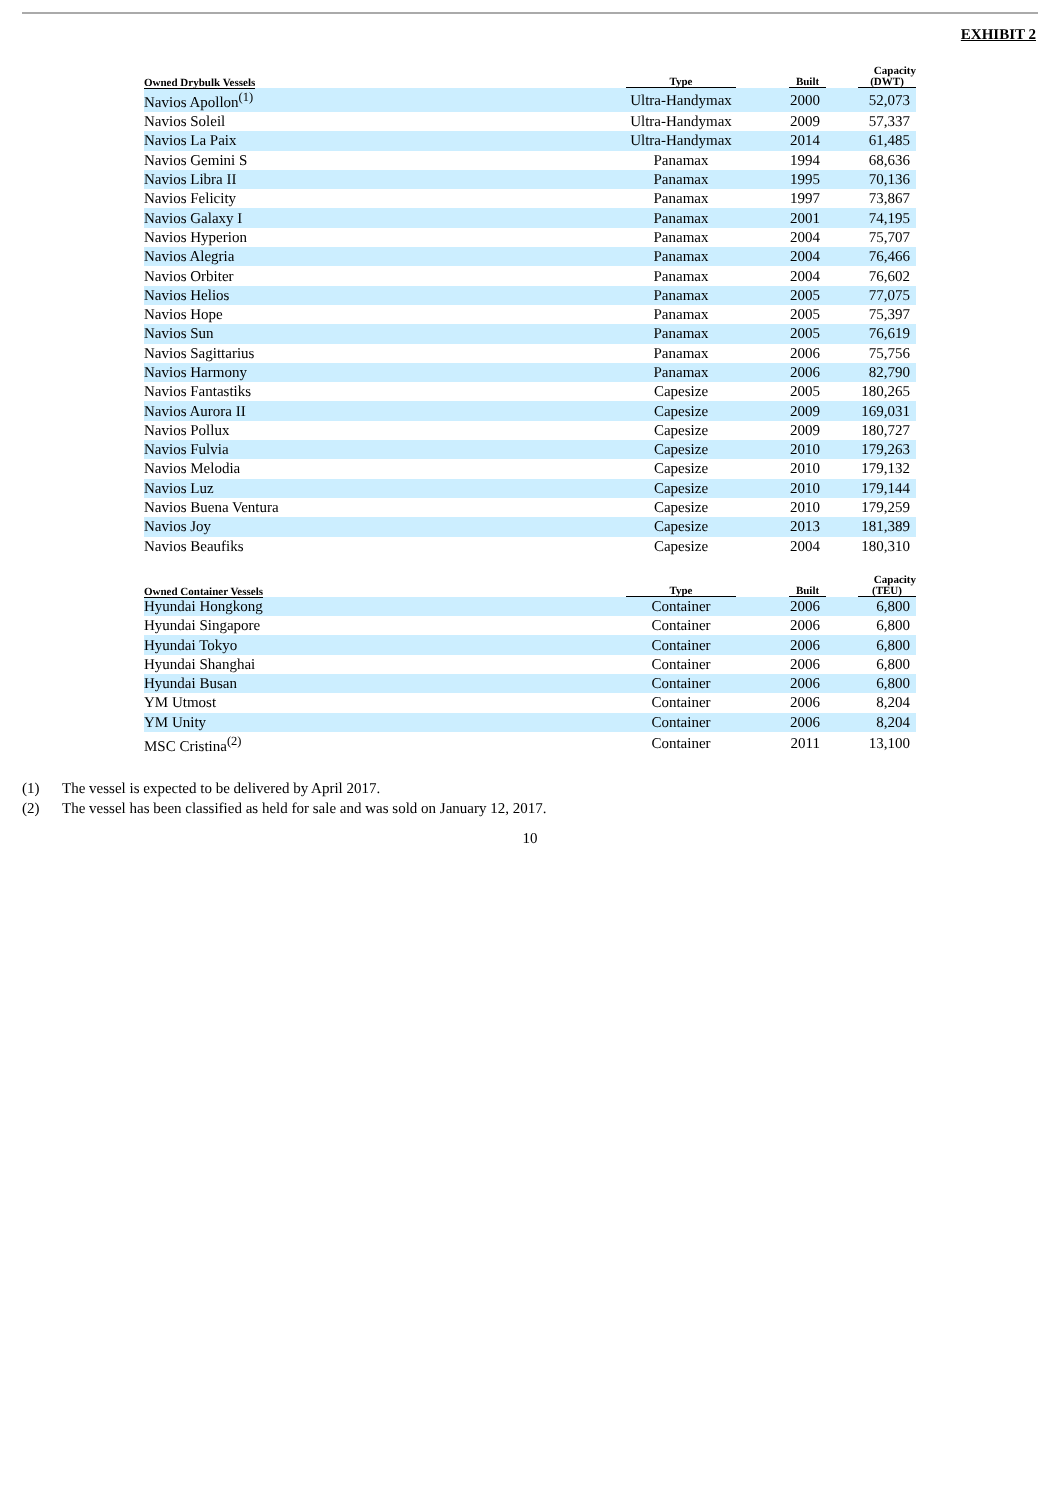EXHIBIT 2
| Owned Drybulk Vessels | Type | Built | Capacity (DWT) |
| --- | --- | --- | --- |
| Navios Apollon<sup>(1)</sup> | Ultra-Handymax | 2000 | 52,073 |
| Navios Soleil | Ultra-Handymax | 2009 | 57,337 |
| Navios La Paix | Ultra-Handymax | 2014 | 61,485 |
| Navios Gemini S | Panamax | 1994 | 68,636 |
| Navios Libra II | Panamax | 1995 | 70,136 |
| Navios Felicity | Panamax | 1997 | 73,867 |
| Navios Galaxy I | Panamax | 2001 | 74,195 |
| Navios Hyperion | Panamax | 2004 | 75,707 |
| Navios Alegria | Panamax | 2004 | 76,466 |
| Navios Orbiter | Panamax | 2004 | 76,602 |
| Navios Helios | Panamax | 2005 | 77,075 |
| Navios Hope | Panamax | 2005 | 75,397 |
| Navios Sun | Panamax | 2005 | 76,619 |
| Navios Sagittarius | Panamax | 2006 | 75,756 |
| Navios Harmony | Panamax | 2006 | 82,790 |
| Navios Fantastiks | Capesize | 2005 | 180,265 |
| Navios Aurora II | Capesize | 2009 | 169,031 |
| Navios Pollux | Capesize | 2009 | 180,727 |
| Navios Fulvia | Capesize | 2010 | 179,263 |
| Navios Melodia | Capesize | 2010 | 179,132 |
| Navios Luz | Capesize | 2010 | 179,144 |
| Navios Buena Ventura | Capesize | 2010 | 179,259 |
| Navios Joy | Capesize | 2013 | 181,389 |
| Navios Beaufiks | Capesize | 2004 | 180,310 |
| Owned Container Vessels | Type | Built | Capacity (TEU) |
| --- | --- | --- | --- |
| Hyundai Hongkong | Container | 2006 | 6,800 |
| Hyundai Singapore | Container | 2006 | 6,800 |
| Hyundai Tokyo | Container | 2006 | 6,800 |
| Hyundai Shanghai | Container | 2006 | 6,800 |
| Hyundai Busan | Container | 2006 | 6,800 |
| YM Utmost | Container | 2006 | 8,204 |
| YM Unity | Container | 2006 | 8,204 |
| MSC Cristina<sup>(2)</sup> | Container | 2011 | 13,100 |
(1) The vessel is expected to be delivered by April 2017.
(2) The vessel has been classified as held for sale and was sold on January 12, 2017.
10